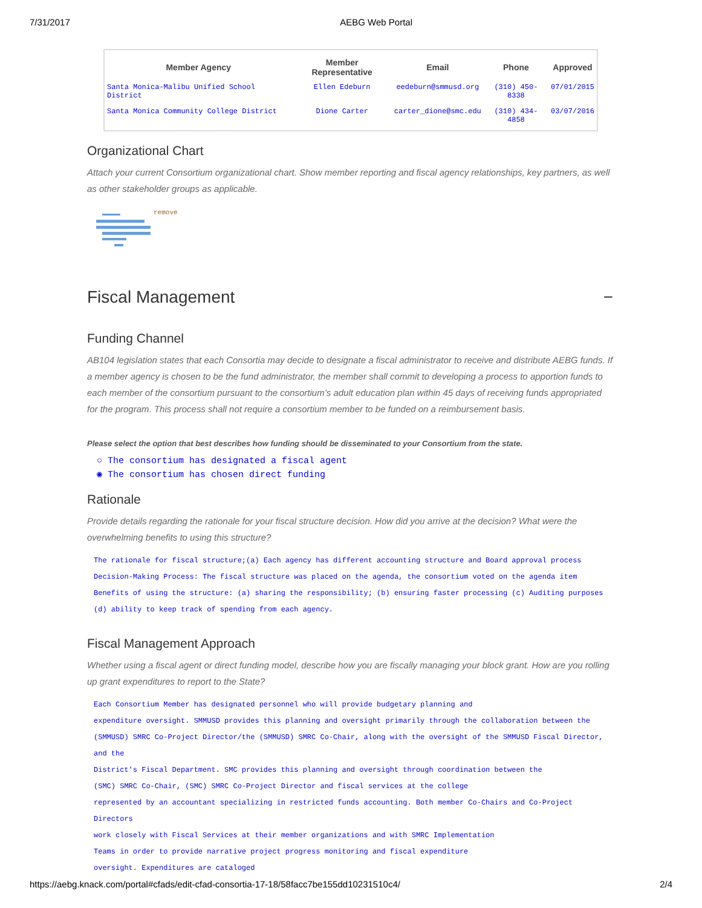7/31/2017 AEBG Web Portal
| Member Agency | Member Representative | Email | Phone | Approved |
| --- | --- | --- | --- | --- |
| Santa Monica-Malibu Unified School District | Ellen Edeburn | eedeburn@smmusd.org | (310) 450-8338 | 07/01/2015 |
| Santa Monica Community College District | Dione Carter | carter_dione@smc.edu | (310) 434-4858 | 03/07/2016 |
Organizational Chart
Attach your current Consortium organizational chart. Show member reporting and fiscal agency relationships, key partners, as well as other stakeholder groups as applicable.
remove
Fiscal Management −
Funding Channel
AB104 legislation states that each Consortia may decide to designate a fiscal administrator to receive and distribute AEBG funds. If a member agency is chosen to be the fund administrator, the member shall commit to developing a process to apportion funds to each member of the consortium pursuant to the consortium’s adult education plan within 45 days of receiving funds appropriated for the program. This process shall not require a consortium member to be funded on a reimbursement basis.
Please select the option that best describes how funding should be disseminated to your Consortium from the state.
○ The consortium has designated a fiscal agent
◉ The consortium has chosen direct funding
Rationale
Provide details regarding the rationale for your fiscal structure decision. How did you arrive at the decision? What were the overwhelming benefits to using this structure?
The rationale for fiscal structure;(a) Each agency has different accounting structure and Board approval process
Decision-Making Process: The fiscal structure was placed on the agenda, the consortium voted on the agenda item
Benefits of using the structure: (a) sharing the responsibility; (b) ensuring faster processing (c) Auditing purposes (d) ability to keep track of spending from each agency.
Fiscal Management Approach
Whether using a fiscal agent or direct funding model, describe how you are fiscally managing your block grant. How are you rolling up grant expenditures to report to the State?
Each Consortium Member has designated personnel who will provide budgetary planning and
expenditure oversight. SMMUSD provides this planning and oversight primarily through the collaboration between the
(SMMUSD) SMRC Co-Project Director/the (SMMUSD) SMRC Co-Chair, along with the oversight of the SMMUSD Fiscal Director, and the
District's Fiscal Department. SMC provides this planning and oversight through coordination between the
(SMC) SMRC Co-Chair, (SMC) SMRC Co-Project Director and fiscal services at the college
represented by an accountant specializing in restricted funds accounting. Both member Co-Chairs and Co-Project Directors
work closely with Fiscal Services at their member organizations and with SMRC Implementation
Teams in order to provide narrative project progress monitoring and fiscal expenditure
oversight. Expenditures are cataloged
https://aebg.knack.com/portal#cfads/edit-cfad-consortia-17-18/58facc7be155dd10231510c4/ 2/4